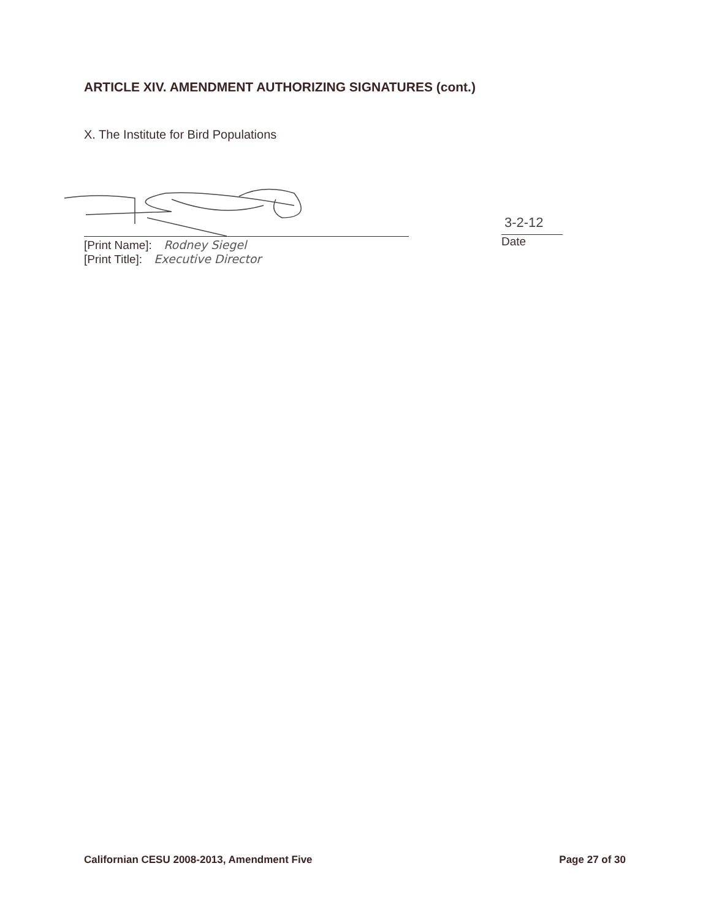ARTICLE XIV. AMENDMENT AUTHORIZING SIGNATURES (cont.)
X. The Institute for Bird Populations
[Print Name]: Rodney Siegel
[Print Title]: Executive Director
3-2-12
Date
Californian CESU 2008-2013, Amendment Five Page 27 of 30